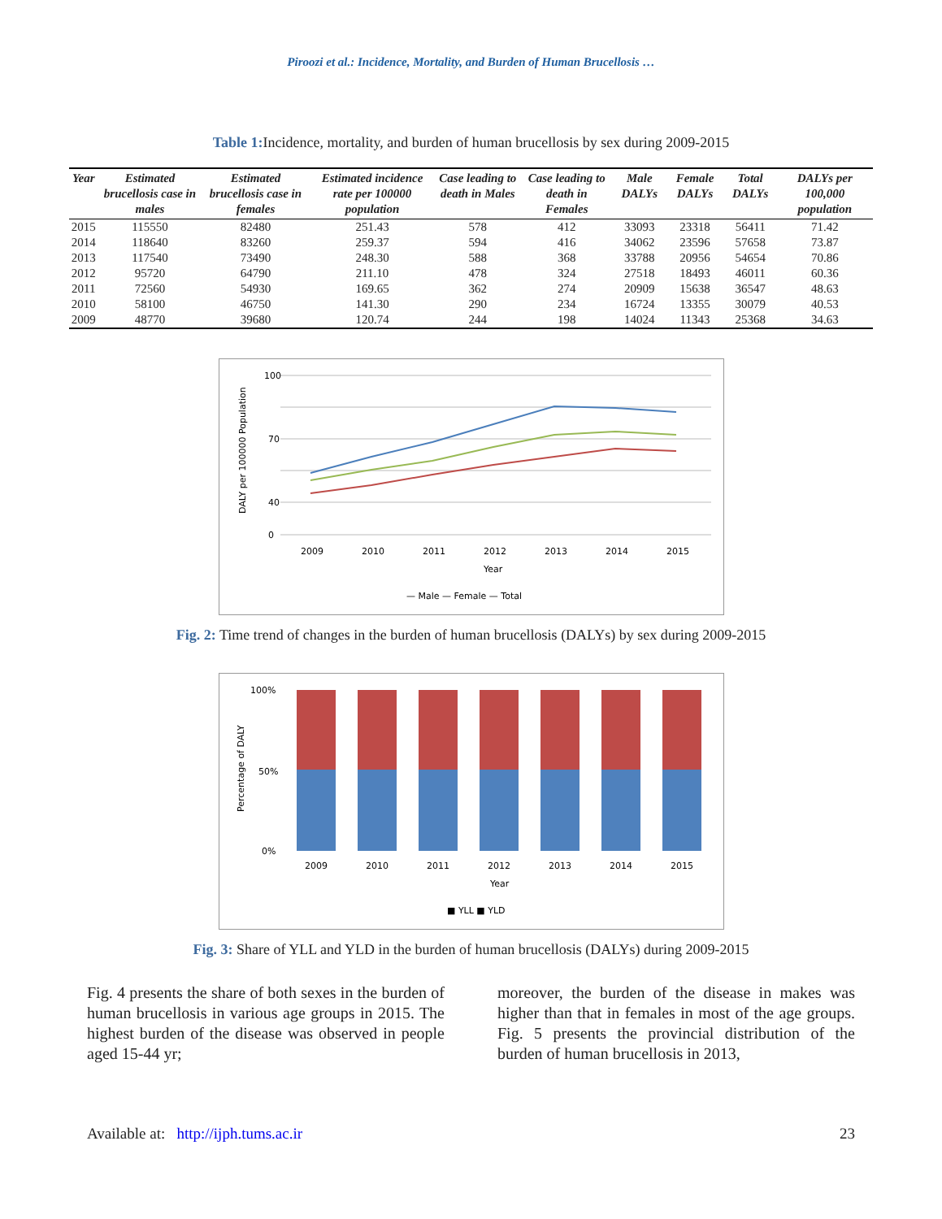Piroozi et al.: Incidence, Mortality, and Burden of Human Brucellosis …
Table 1: Incidence, mortality, and burden of human brucellosis by sex during 2009-2015
| Year | Estimated brucellosis case in males | Estimated brucellosis case in females | Estimated incidence rate per 100000 population | Case leading to death in Males | Case leading to death in Females | Male DALYs | Female DALYs | Total DALYs | DALYs per 100,000 population |
| --- | --- | --- | --- | --- | --- | --- | --- | --- | --- |
| 2015 | 115550 | 82480 | 251.43 | 578 | 412 | 33093 | 23318 | 56411 | 71.42 |
| 2014 | 118640 | 83260 | 259.37 | 594 | 416 | 34062 | 23596 | 57658 | 73.87 |
| 2013 | 117540 | 73490 | 248.30 | 588 | 368 | 33788 | 20956 | 54654 | 70.86 |
| 2012 | 95720 | 64790 | 211.10 | 478 | 324 | 27518 | 18493 | 46011 | 60.36 |
| 2011 | 72560 | 54930 | 169.65 | 362 | 274 | 20909 | 15638 | 36547 | 48.63 |
| 2010 | 58100 | 46750 | 141.30 | 290 | 234 | 16724 | 13355 | 30079 | 40.53 |
| 2009 | 48770 | 39680 | 120.74 | 244 | 198 | 14024 | 11343 | 25368 | 34.63 |
DALY per 100000 Population
100
70
40
0
2009
2010
2011
2012
2013
2014
2015
Year
— Male — Female — Total
Fig. 2: Time trend of changes in the burden of human brucellosis (DALYs) by sex during 2009-2015
Percentage of DALY
100%
50%
0%
2009
2010
2011
2012
2013
2014
2015
Year
■ YLL ■ YLD
Fig. 3: Share of YLL and YLD in the burden of human brucellosis (DALYs) during 2009-2015
Fig. 4 presents the share of both sexes in the burden of human brucellosis in various age groups in 2015. The highest burden of the disease was observed in people aged 15-44 yr;
moreover, the burden of the disease in makes was higher than that in females in most of the age groups. Fig. 5 presents the provincial distribution of the burden of human brucellosis in 2013,
Available at: http://ijph.tums.ac.ir 23